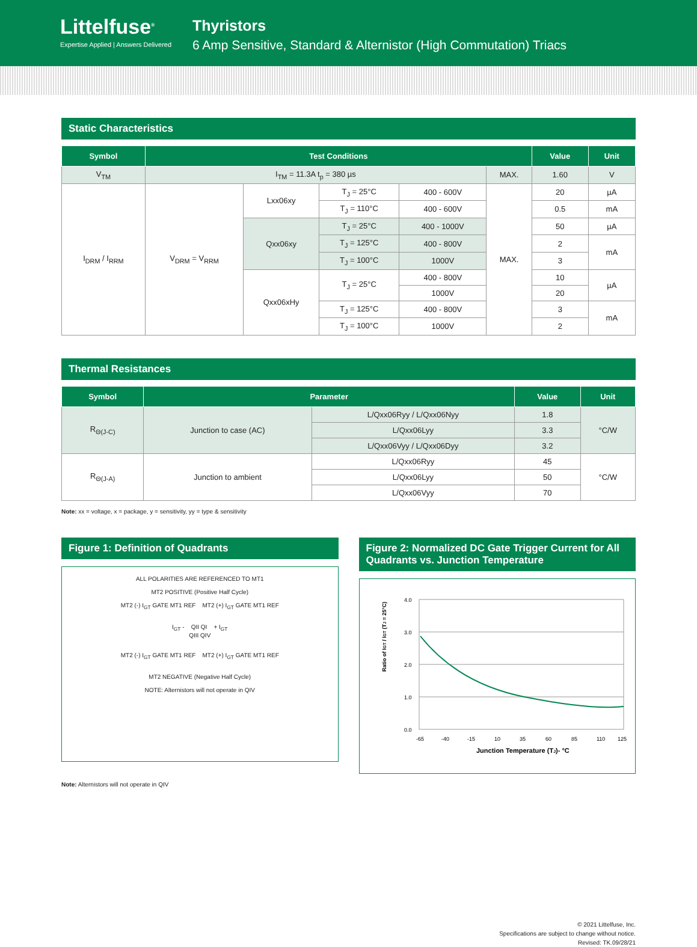Littelfuse<sup>®</sup>
Expertise Applied | Answers Delivered
Thyristors
6 Amp Sensitive, Standard & Alternistor (High Commutation) Triacs
Static Characteristics
| Symbol | Test Conditions | | | | | Value | Unit |
| --- | --- | --- | --- | --- | --- | --- | --- |
| V<sub>TM</sub> | I<sub>TM</sub> = 11.3A t<sub>p</sub> = 380 µs | | | | MAX. | 1.60 | V |
| I<sub>DRM</sub> / I<sub>RRM</sub> | V<sub>DRM</sub> = V<sub>RRM</sub> | Lxx06xy | T<sub>J</sub> = 25°C | 400 - 600V | MAX. | 20 | µA |
| | | | T<sub>J</sub> = 110°C | 400 - 600V | | 0.5 | mA |
| | | Qxx06xy | T<sub>J</sub> = 25°C | 400 - 1000V | | 50 | µA |
| | | | T<sub>J</sub> = 125°C | 400 - 800V | | 2 | mA |
| | | | T<sub>J</sub> = 100°C | 1000V | | 3 | |
| | | Qxx06xHy | T<sub>J</sub> = 25°C | 400 - 800V | | 10 | µA |
| | | | | 1000V | | 20 | |
| | | | T<sub>J</sub> = 125°C | 400 - 800V | | 3 | mA |
| | | | T<sub>J</sub> = 100°C | 1000V | | 2 | |
Thermal Resistances
| Symbol | Parameter | | Value | Unit |
| --- | --- | --- | --- | --- |
| R<sub>Θ(J-C)</sub> | Junction to case (AC) | L/Qxx06Ryy / L/Qxx06Nyy | 1.8 | °C/W |
| | | L/Qxx06Lyy | 3.3 | |
| | | L/Qxx06Vyy / L/Qxx06Dyy | 3.2 | |
| R<sub>Θ(J-A)</sub> | Junction to ambient | L/Qxx06Ryy | 45 | °C/W |
| | | L/Qxx06Lyy | 50 | |
| | | L/Qxx06Vyy | 70 | |
Note: xx = voltage, x = package, y = sensitivity, yy = type & sensitivity
Figure 1: Definition of Quadrants
ALL POLARITIES ARE REFERENCED TO MT1
MT2 POSITIVE (Positive Half Cycle)
MT2 (-) I<sub>GT</sub> GATE MT1 REF MT2 (+) I<sub>GT</sub> GATE MT1 REF
I<sub>GT</sub> - QII QI + I<sub>GT</sub>
QIII QIV
MT2 (-) I<sub>GT</sub> GATE MT1 REF MT2 (+) I<sub>GT</sub> GATE MT1 REF
MT2 NEGATIVE (Negative Half Cycle)
NOTE: Alternistors will not operate in QIV
Figure 2: Normalized DC Gate Trigger Current for All Quadrants vs. Junction Temperature
Ratio of IGT / IGT (TJ = 25°C)
4.0
3.0
2.0
1.0
0.0
-65
-40
-15
10
35
60
85
110
125
Junction Temperature (TJ)- °C
Note: Alternistors will not operate in QIV
© 2021 Littelfuse, Inc.
Specifications are subject to change without notice.
Revised: TK.09/28/21